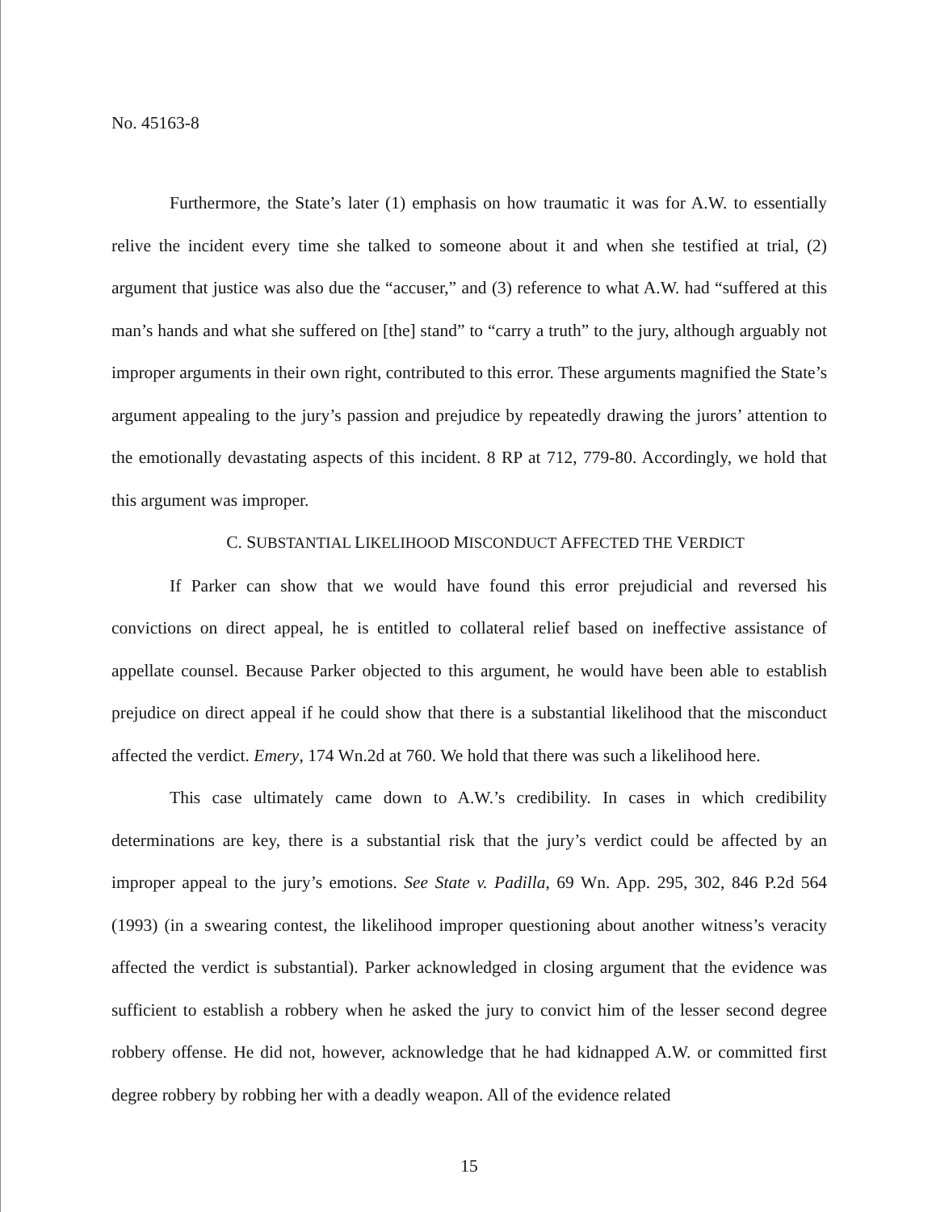No. 45163-8
Furthermore, the State’s later (1) emphasis on how traumatic it was for A.W. to essentially relive the incident every time she talked to someone about it and when she testified at trial, (2) argument that justice was also due the “accuser,” and (3) reference to what A.W. had “suffered at this man’s hands and what she suffered on [the] stand” to “carry a truth” to the jury, although arguably not improper arguments in their own right, contributed to this error. These arguments magnified the State’s argument appealing to the jury’s passion and prejudice by repeatedly drawing the jurors’ attention to the emotionally devastating aspects of this incident. 8 RP at 712, 779-80. Accordingly, we hold that this argument was improper.
C. SUBSTANTIAL LIKELIHOOD MISCONDUCT AFFECTED THE VERDICT
If Parker can show that we would have found this error prejudicial and reversed his convictions on direct appeal, he is entitled to collateral relief based on ineffective assistance of appellate counsel. Because Parker objected to this argument, he would have been able to establish prejudice on direct appeal if he could show that there is a substantial likelihood that the misconduct affected the verdict. Emery, 174 Wn.2d at 760. We hold that there was such a likelihood here.
This case ultimately came down to A.W.’s credibility. In cases in which credibility determinations are key, there is a substantial risk that the jury’s verdict could be affected by an improper appeal to the jury’s emotions. See State v. Padilla, 69 Wn. App. 295, 302, 846 P.2d 564 (1993) (in a swearing contest, the likelihood improper questioning about another witness’s veracity affected the verdict is substantial). Parker acknowledged in closing argument that the evidence was sufficient to establish a robbery when he asked the jury to convict him of the lesser second degree robbery offense. He did not, however, acknowledge that he had kidnapped A.W. or committed first degree robbery by robbing her with a deadly weapon. All of the evidence related
15